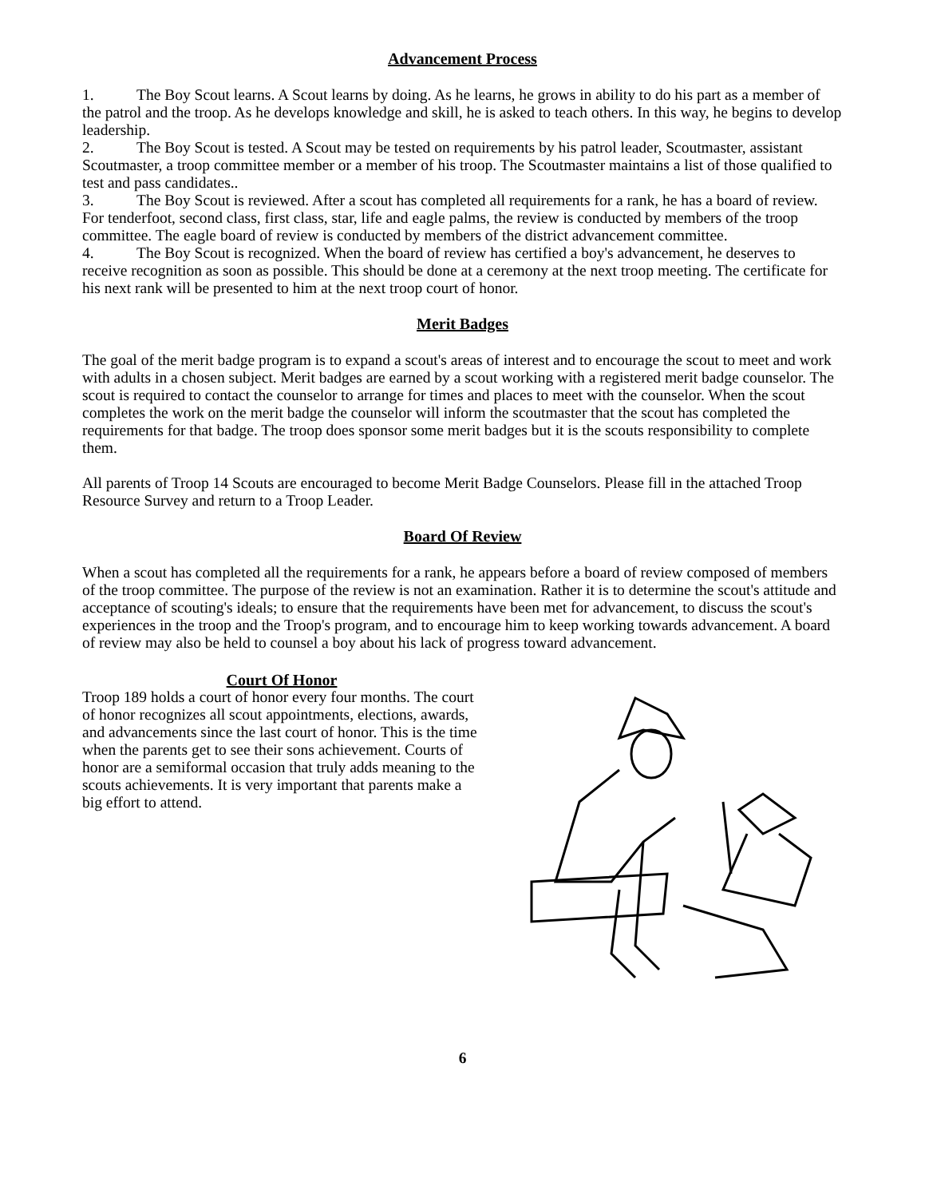Advancement Process
1. The Boy Scout learns. A Scout learns by doing. As he learns, he grows in ability to do his part as a member of the patrol and the troop. As he develops knowledge and skill, he is asked to teach others. In this way, he begins to develop leadership.
2. The Boy Scout is tested. A Scout may be tested on requirements by his patrol leader, Scoutmaster, assistant Scoutmaster, a troop committee member or a member of his troop. The Scoutmaster maintains a list of those qualified to test and pass candidates..
3. The Boy Scout is reviewed. After a scout has completed all requirements for a rank, he has a board of review. For tenderfoot, second class, first class, star, life and eagle palms, the review is conducted by members of the troop committee. The eagle board of review is conducted by members of the district advancement committee.
4. The Boy Scout is recognized. When the board of review has certified a boy's advancement, he deserves to receive recognition as soon as possible. This should be done at a ceremony at the next troop meeting. The certificate for his next rank will be presented to him at the next troop court of honor.
Merit Badges
The goal of the merit badge program is to expand a scout's areas of interest and to encourage the scout to meet and work with adults in a chosen subject. Merit badges are earned by a scout working with a registered merit badge counselor. The scout is required to contact the counselor to arrange for times and places to meet with the counselor. When the scout completes the work on the merit badge the counselor will inform the scoutmaster that the scout has completed the requirements for that badge. The troop does sponsor some merit badges but it is the scouts responsibility to complete them.
All parents of Troop 14 Scouts are encouraged to become Merit Badge Counselors. Please fill in the attached Troop Resource Survey and return to a Troop Leader.
Board Of Review
When a scout has completed all the requirements for a rank, he appears before a board of review composed of members of the troop committee. The purpose of the review is not an examination. Rather it is to determine the scout's attitude and acceptance of scouting's ideals; to ensure that the requirements have been met for advancement, to discuss the scout's experiences in the troop and the Troop's program, and to encourage him to keep working towards advancement. A board of review may also be held to counsel a boy about his lack of progress toward advancement.
Court Of Honor
Troop 189 holds a court of honor every four months. The court of honor recognizes all scout appointments, elections, awards, and advancements since the last court of honor. This is the time when the parents get to see their sons achievement. Courts of honor are a semiformal occasion that truly adds meaning to the scouts achievements. It is very important that parents make a big effort to attend.
6